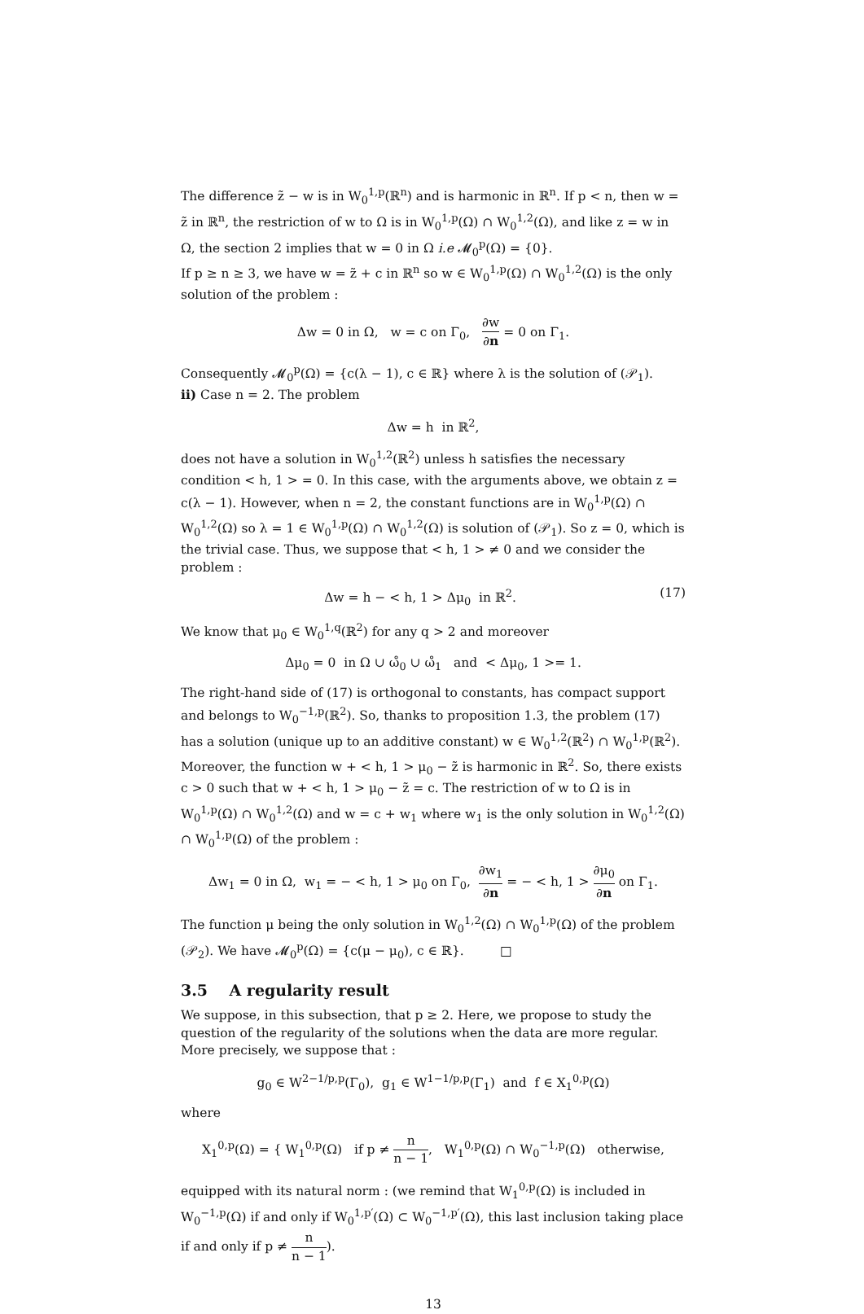The difference z̃ − w is in W<sub>0</sub><sup>1,p</sup>(ℝ<sup>n</sup>) and is harmonic in ℝ<sup>n</sup>. If p < n, then w = z̃ in ℝ<sup>n</sup>, the restriction of w to Ω is in W<sub>0</sub><sup>1,p</sup>(Ω) ∩ W<sub>0</sub><sup>1,2</sup>(Ω), and like z = w in Ω, the section 2 implies that w = 0 in Ω i.e 𝓜<sub>0</sub><sup>p</sup>(Ω) = {0}.
If p ≥ n ≥ 3, we have w = z̃ + c in ℝ<sup>n</sup> so w ∈ W<sub>0</sub><sup>1,p</sup>(Ω) ∩ W<sub>0</sub><sup>1,2</sup>(Ω) is the only solution of the problem :
Δw = 0 in Ω, w = c on Γ<sub>0</sub>, ∂w ∂n = 0 on Γ<sub>1</sub>.
Consequently 𝓜<sub>0</sub><sup>p</sup>(Ω) = {c(λ − 1), c ∈ ℝ} where λ is the solution of (𝒫<sub>1</sub>).
ii) Case n = 2. The problem
Δw = h in ℝ<sup>2</sup>,
does not have a solution in W<sub>0</sub><sup>1,2</sup>(ℝ<sup>2</sup>) unless h satisfies the necessary condition < h, 1 > = 0. In this case, with the arguments above, we obtain z = c(λ − 1). However, when n = 2, the constant functions are in W<sub>0</sub><sup>1,p</sup>(Ω) ∩ W<sub>0</sub><sup>1,2</sup>(Ω) so λ = 1 ∈ W<sub>0</sub><sup>1,p</sup>(Ω) ∩ W<sub>0</sub><sup>1,2</sup>(Ω) is solution of (𝒫<sub>1</sub>). So z = 0, which is the trivial case. Thus, we suppose that < h, 1 > ≠ 0 and we consider the problem :
Δw = h − < h, 1 > Δμ<sub>0</sub> in ℝ<sup>2</sup>. (17)
We know that μ<sub>0</sub> ∈ W<sub>0</sub><sup>1,q</sup>(ℝ<sup>2</sup>) for any q > 2 and moreover
Δμ<sub>0</sub> = 0 in Ω ∪ ω̊<sub>0</sub> ∪ ω̊<sub>1</sub> and < Δμ<sub>0</sub>, 1 >= 1.
The right-hand side of (17) is orthogonal to constants, has compact support and belongs to W<sub>0</sub><sup>−1,p</sup>(ℝ<sup>2</sup>). So, thanks to proposition 1.3, the problem (17) has a solution (unique up to an additive constant) w ∈ W<sub>0</sub><sup>1,2</sup>(ℝ<sup>2</sup>) ∩ W<sub>0</sub><sup>1,p</sup>(ℝ<sup>2</sup>). Moreover, the function w + < h, 1 > μ<sub>0</sub> − z̃ is harmonic in ℝ<sup>2</sup>. So, there exists c > 0 such that w + < h, 1 > μ<sub>0</sub> − z̃ = c. The restriction of w to Ω is in W<sub>0</sub><sup>1,p</sup>(Ω) ∩ W<sub>0</sub><sup>1,2</sup>(Ω) and w = c + w<sub>1</sub> where w<sub>1</sub> is the only solution in W<sub>0</sub><sup>1,2</sup>(Ω) ∩ W<sub>0</sub><sup>1,p</sup>(Ω) of the problem :
Δw<sub>1</sub> = 0 in Ω, w<sub>1</sub> = − < h, 1 > μ<sub>0</sub> on Γ<sub>0</sub>, ∂w<sub>1</sub> ∂n = − < h, 1 > ∂μ<sub>0</sub> ∂n on Γ<sub>1</sub>.
The function μ being the only solution in W<sub>0</sub><sup>1,2</sup>(Ω) ∩ W<sub>0</sub><sup>1,p</sup>(Ω) of the problem (𝒫<sub>2</sub>). We have 𝓜<sub>0</sub><sup>p</sup>(Ω) = {c(μ − μ<sub>0</sub>), c ∈ ℝ}. □
3.5 A regularity result
We suppose, in this subsection, that p ≥ 2. Here, we propose to study the question of the regularity of the solutions when the data are more regular. More precisely, we suppose that :
g<sub>0</sub> ∈ W<sup>2−1/p,p</sup>(Γ<sub>0</sub>), g<sub>1</sub> ∈ W<sup>1−1/p,p</sup>(Γ<sub>1</sub>) and f ∈ X<sub>1</sub><sup>0,p</sup>(Ω)
where
X<sub>1</sub><sup>0,p</sup>(Ω) = { W<sub>1</sub><sup>0,p</sup>(Ω) if p ≠ n n − 1, W<sub>1</sub><sup>0,p</sup>(Ω) ∩ W<sub>0</sub><sup>−1,p</sup>(Ω) otherwise,
equipped with its natural norm : (we remind that W<sub>1</sub><sup>0,p</sup>(Ω) is included in W<sub>0</sub><sup>−1,p</sup>(Ω) if and only if W<sub>0</sub><sup>1,p′</sup>(Ω) ⊂ W<sub>0</sub><sup>−1,p′</sup>(Ω), this last inclusion taking place if and only if p ≠ n n − 1).
13